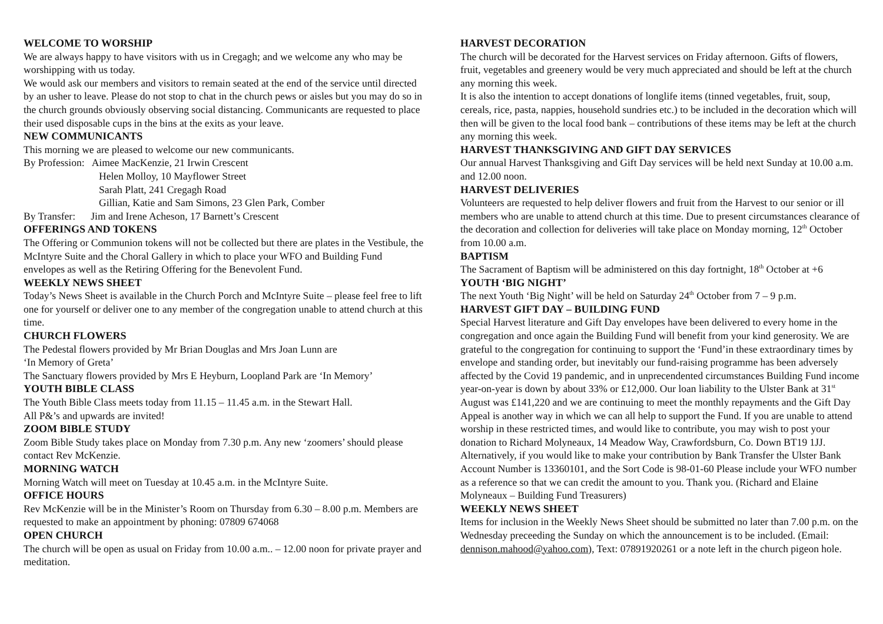WELCOME TO WORSHIP
We are always happy to have visitors with us in Cregagh; and we welcome any who may be worshipping with us today.
We would ask our members and visitors to remain seated at the end of the service until directed by an usher to leave. Please do not stop to chat in the church pews or aisles but you may do so in the church grounds obviously observing social distancing. Communicants are requested to place their used disposable cups in the bins at the exits as your leave.
NEW COMMUNICANTS
This morning we are pleased to welcome our new communicants.
By Profession: Aimee MacKenzie, 21 Irwin Crescent
Helen Molloy, 10 Mayflower Street
Sarah Platt, 241 Cregagh Road
Gillian, Katie and Sam Simons, 23 Glen Park, Comber
By Transfer: Jim and Irene Acheson, 17 Barnett’s Crescent
OFFERINGS AND TOKENS
The Offering or Communion tokens will not be collected but there are plates in the Vestibule, the McIntyre Suite and the Choral Gallery in which to place your WFO and Building Fund envelopes as well as the Retiring Offering for the Benevolent Fund.
WEEKLY NEWS SHEET
Today’s News Sheet is available in the Church Porch and McIntyre Suite – please feel free to lift one for yourself or deliver one to any member of the congregation unable to attend church at this time.
CHURCH FLOWERS
The Pedestal flowers provided by Mr Brian Douglas and Mrs Joan Lunn are
‘In Memory of Greta’
The Sanctuary flowers provided by Mrs E Heyburn, Loopland Park are ‘In Memory’
YOUTH BIBLE CLASS
The Youth Bible Class meets today from 11.15 – 11.45 a.m. in the Stewart Hall.
All P&’s and upwards are invited!
ZOOM BIBLE STUDY
Zoom Bible Study takes place on Monday from 7.30 p.m. Any new ‘zoomers’ should please contact Rev McKenzie.
MORNING WATCH
Morning Watch will meet on Tuesday at 10.45 a.m. in the McIntyre Suite.
OFFICE HOURS
Rev McKenzie will be in the Minister’s Room on Thursday from 6.30 – 8.00 p.m. Members are requested to make an appointment by phoning: 07809 674068
OPEN CHURCH
The church will be open as usual on Friday from 10.00 a.m.. – 12.00 noon for private prayer and meditation.
HARVEST DECORATION
The church will be decorated for the Harvest services on Friday afternoon. Gifts of flowers, fruit, vegetables and greenery would be very much appreciated and should be left at the church any morning this week.
It is also the intention to accept donations of longlife items (tinned vegetables, fruit, soup, cereals, rice, pasta, nappies, household sundries etc.) to be included in the decoration which will then will be given to the local food bank – contributions of these items may be left at the church any morning this week.
HARVEST THANKSGIVING AND GIFT DAY SERVICES
Our annual Harvest Thanksgiving and Gift Day services will be held next Sunday at 10.00 a.m. and 12.00 noon.
HARVEST DELIVERIES
Volunteers are requested to help deliver flowers and fruit from the Harvest to our senior or ill members who are unable to attend church at this time. Due to present circumstances clearance of the decoration and collection for deliveries will take place on Monday morning, 12<sup>th</sup> October from 10.00 a.m.
BAPTISM
The Sacrament of Baptism will be administered on this day fortnight, 18<sup>th</sup> October at +6
YOUTH ‘BIG NIGHT’
The next Youth ‘Big Night’ will be held on Saturday 24<sup>th</sup> October from 7 – 9 p.m.
HARVEST GIFT DAY – BUILDING FUND
Special Harvest literature and Gift Day envelopes have been delivered to every home in the congregation and once again the Building Fund will benefit from your kind generosity. We are grateful to the congregation for continuing to support the ‘Fund’in these extraordinary times by envelope and standing order, but inevitably our fund-raising programme has been adversely affected by the Covid 19 pandemic, and in unprecendented circumstances Building Fund income year-on-year is down by about 33% or £12,000. Our loan liability to the Ulster Bank at 31<sup>st</sup> August was £141,220 and we are continuing to meet the monthly repayments and the Gift Day Appeal is another way in which we can all help to support the Fund. If you are unable to attend worship in these restricted times, and would like to contribute, you may wish to post your donation to Richard Molyneaux, 14 Meadow Way, Crawfordsburn, Co. Down BT19 1JJ. Alternatively, if you would like to make your contribution by Bank Transfer the Ulster Bank Account Number is 13360101, and the Sort Code is 98-01-60 Please include your WFO number as a reference so that we can credit the amount to you. Thank you. (Richard and Elaine Molyneaux – Building Fund Treasurers)
WEEKLY NEWS SHEET
Items for inclusion in the Weekly News Sheet should be submitted no later than 7.00 p.m. on the Wednesday preceeding the Sunday on which the announcement is to be included. (Email: dennison.mahood@yahoo.com), Text: 07891920261 or a note left in the church pigeon hole.